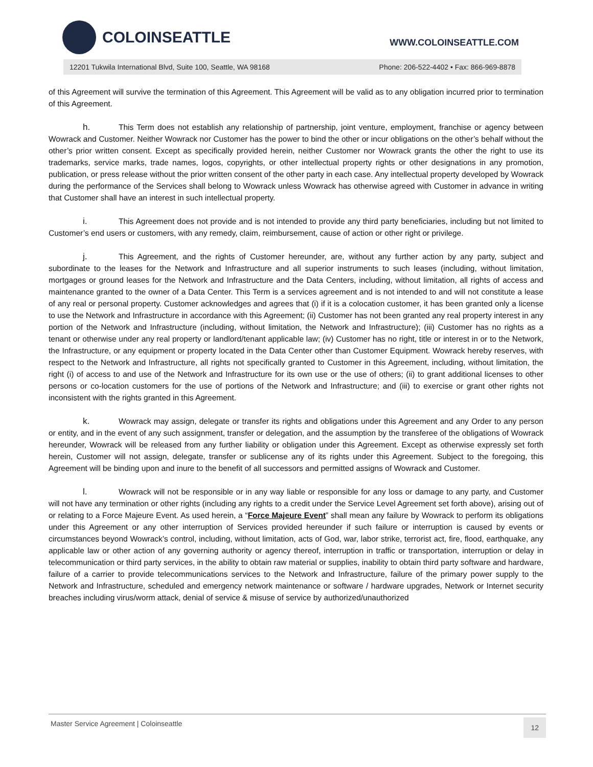COLOINSEATTLE
WWW.COLOINSEATTLE.COM
12201 Tukwila International Blvd, Suite 100, Seattle, WA 98168 Phone: 206-522-4402 • Fax: 866-969-8878
of this Agreement will survive the termination of this Agreement. This Agreement will be valid as to any obligation incurred prior to termination of this Agreement.
h. This Term does not establish any relationship of partnership, joint venture, employment, franchise or agency between Wowrack and Customer. Neither Wowrack nor Customer has the power to bind the other or incur obligations on the other’s behalf without the other’s prior written consent. Except as specifically provided herein, neither Customer nor Wowrack grants the other the right to use its trademarks, service marks, trade names, logos, copyrights, or other intellectual property rights or other designations in any promotion, publication, or press release without the prior written consent of the other party in each case. Any intellectual property developed by Wowrack during the performance of the Services shall belong to Wowrack unless Wowrack has otherwise agreed with Customer in advance in writing that Customer shall have an interest in such intellectual property.
i. This Agreement does not provide and is not intended to provide any third party beneficiaries, including but not limited to Customer’s end users or customers, with any remedy, claim, reimbursement, cause of action or other right or privilege.
j. This Agreement, and the rights of Customer hereunder, are, without any further action by any party, subject and subordinate to the leases for the Network and Infrastructure and all superior instruments to such leases (including, without limitation, mortgages or ground leases for the Network and Infrastructure and the Data Centers, including, without limitation, all rights of access and maintenance granted to the owner of a Data Center. This Term is a services agreement and is not intended to and will not constitute a lease of any real or personal property. Customer acknowledges and agrees that (i) if it is a colocation customer, it has been granted only a license to use the Network and Infrastructure in accordance with this Agreement; (ii) Customer has not been granted any real property interest in any portion of the Network and Infrastructure (including, without limitation, the Network and Infrastructure); (iii) Customer has no rights as a tenant or otherwise under any real property or landlord/tenant applicable law; (iv) Customer has no right, title or interest in or to the Network, the Infrastructure, or any equipment or property located in the Data Center other than Customer Equipment. Wowrack hereby reserves, with respect to the Network and Infrastructure, all rights not specifically granted to Customer in this Agreement, including, without limitation, the right (i) of access to and use of the Network and Infrastructure for its own use or the use of others; (ii) to grant additional licenses to other persons or co-location customers for the use of portions of the Network and Infrastructure; and (iii) to exercise or grant other rights not inconsistent with the rights granted in this Agreement.
k. Wowrack may assign, delegate or transfer its rights and obligations under this Agreement and any Order to any person or entity, and in the event of any such assignment, transfer or delegation, and the assumption by the transferee of the obligations of Wowrack hereunder, Wowrack will be released from any further liability or obligation under this Agreement. Except as otherwise expressly set forth herein, Customer will not assign, delegate, transfer or sublicense any of its rights under this Agreement. Subject to the foregoing, this Agreement will be binding upon and inure to the benefit of all successors and permitted assigns of Wowrack and Customer.
l. Wowrack will not be responsible or in any way liable or responsible for any loss or damage to any party, and Customer will not have any termination or other rights (including any rights to a credit under the Service Level Agreement set forth above), arising out of or relating to a Force Majeure Event. As used herein, a “Force Majeure Event” shall mean any failure by Wowrack to perform its obligations under this Agreement or any other interruption of Services provided hereunder if such failure or interruption is caused by events or circumstances beyond Wowrack’s control, including, without limitation, acts of God, war, labor strike, terrorist act, fire, flood, earthquake, any applicable law or other action of any governing authority or agency thereof, interruption in traffic or transportation, interruption or delay in telecommunication or third party services, in the ability to obtain raw material or supplies, inability to obtain third party software and hardware, failure of a carrier to provide telecommunications services to the Network and Infrastructure, failure of the primary power supply to the Network and Infrastructure, scheduled and emergency network maintenance or software / hardware upgrades, Network or Internet security breaches including virus/worm attack, denial of service & misuse of service by authorized/unauthorized
Master Service Agreement | Coloinseattle 12